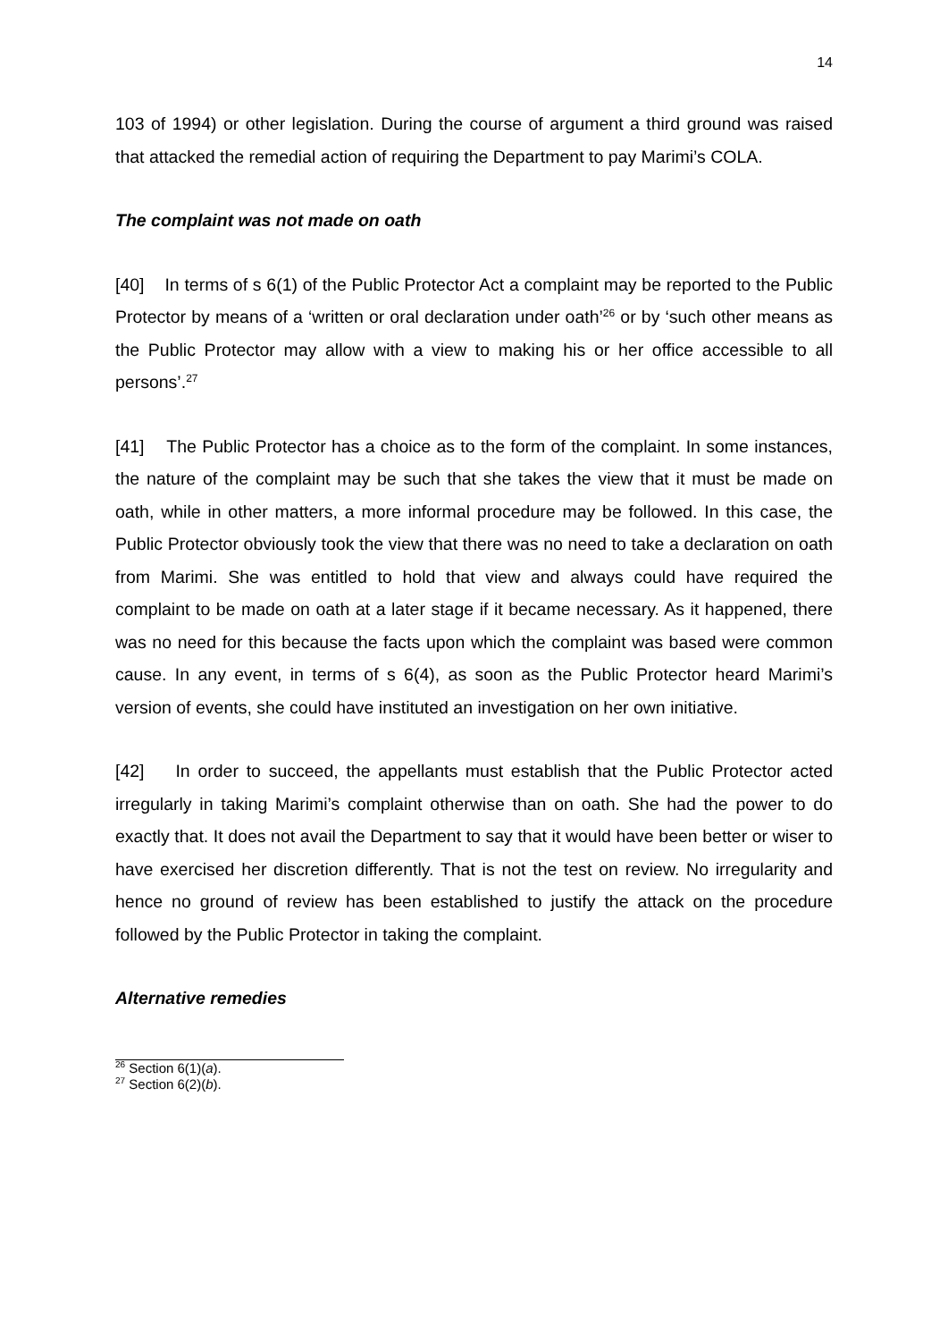14
103 of 1994) or other legislation. During the course of argument a third ground was raised that attacked the remedial action of requiring the Department to pay Marimi’s COLA.
The complaint was not made on oath
[40] In terms of s 6(1) of the Public Protector Act a complaint may be reported to the Public Protector by means of a ‘written or oral declaration under oath’<sup>26</sup> or by ‘such other means as the Public Protector may allow with a view to making his or her office accessible to all persons’.<sup>27</sup>
[41] The Public Protector has a choice as to the form of the complaint. In some instances, the nature of the complaint may be such that she takes the view that it must be made on oath, while in other matters, a more informal procedure may be followed. In this case, the Public Protector obviously took the view that there was no need to take a declaration on oath from Marimi. She was entitled to hold that view and always could have required the complaint to be made on oath at a later stage if it became necessary. As it happened, there was no need for this because the facts upon which the complaint was based were common cause. In any event, in terms of s 6(4), as soon as the Public Protector heard Marimi’s version of events, she could have instituted an investigation on her own initiative.
[42] In order to succeed, the appellants must establish that the Public Protector acted irregularly in taking Marimi’s complaint otherwise than on oath. She had the power to do exactly that. It does not avail the Department to say that it would have been better or wiser to have exercised her discretion differently. That is not the test on review. No irregularity and hence no ground of review has been established to justify the attack on the procedure followed by the Public Protector in taking the complaint.
Alternative remedies
<sup>26</sup> Section 6(1)(a).
<sup>27</sup> Section 6(2)(b).